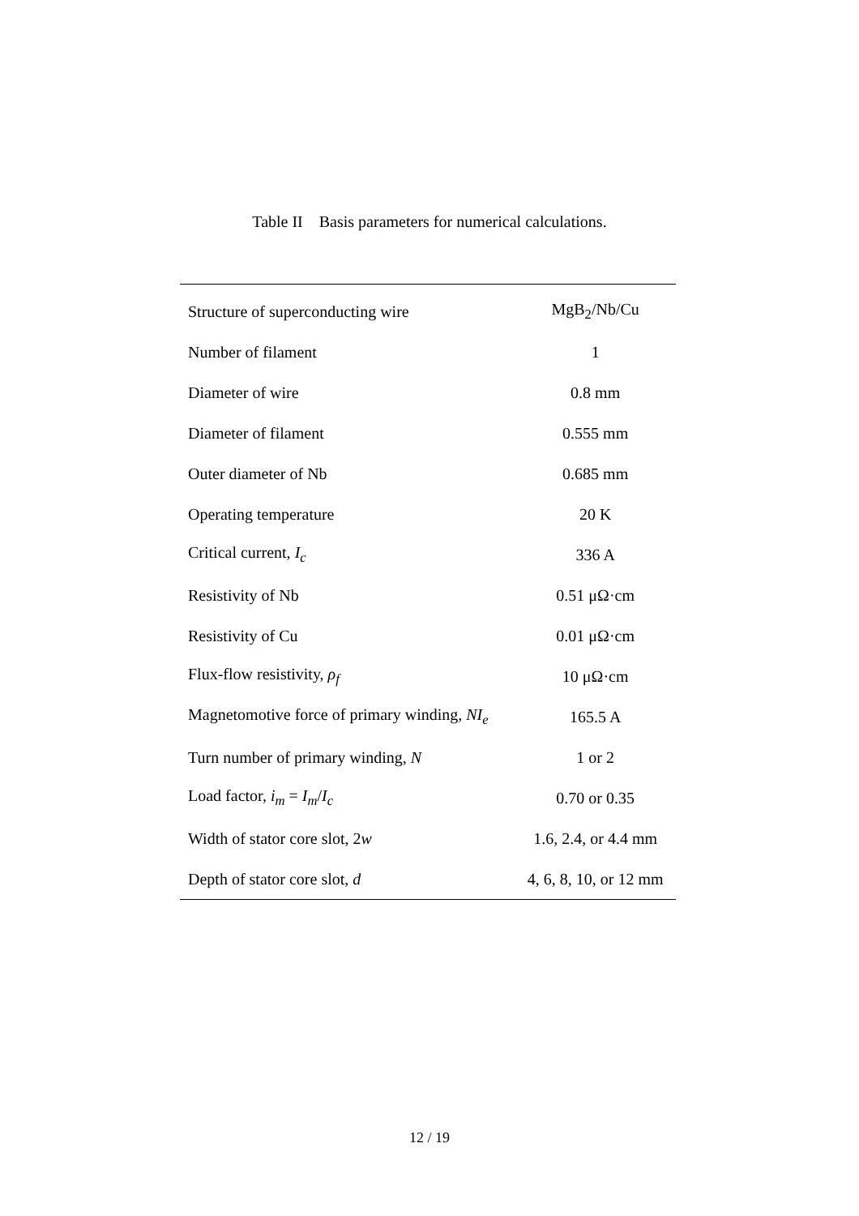Table II Basis parameters for numerical calculations.
| Structure of superconducting wire | MgB<sub>2</sub>/Nb/Cu |
| Number of filament | 1 |
| Diameter of wire | 0.8 mm |
| Diameter of filament | 0.555 mm |
| Outer diameter of Nb | 0.685 mm |
| Operating temperature | 20 K |
| Critical current, I<sub>c</sub> | 336 A |
| Resistivity of Nb | 0.51 μΩ·cm |
| Resistivity of Cu | 0.01 μΩ·cm |
| Flux-flow resistivity, ρ<sub>f</sub> | 10 μΩ·cm |
| Magnetomotive force of primary winding, NI<sub>e</sub> | 165.5 A |
| Turn number of primary winding, N | 1 or 2 |
| Load factor, i<sub>m</sub> = I<sub>m</sub> / I<sub>c</sub> | 0.70 or 0.35 |
| Width of stator core slot, 2 w | 1.6, 2.4, or 4.4 mm |
| Depth of stator core slot, d | 4, 6, 8, 10, or 12 mm |
12 / 19